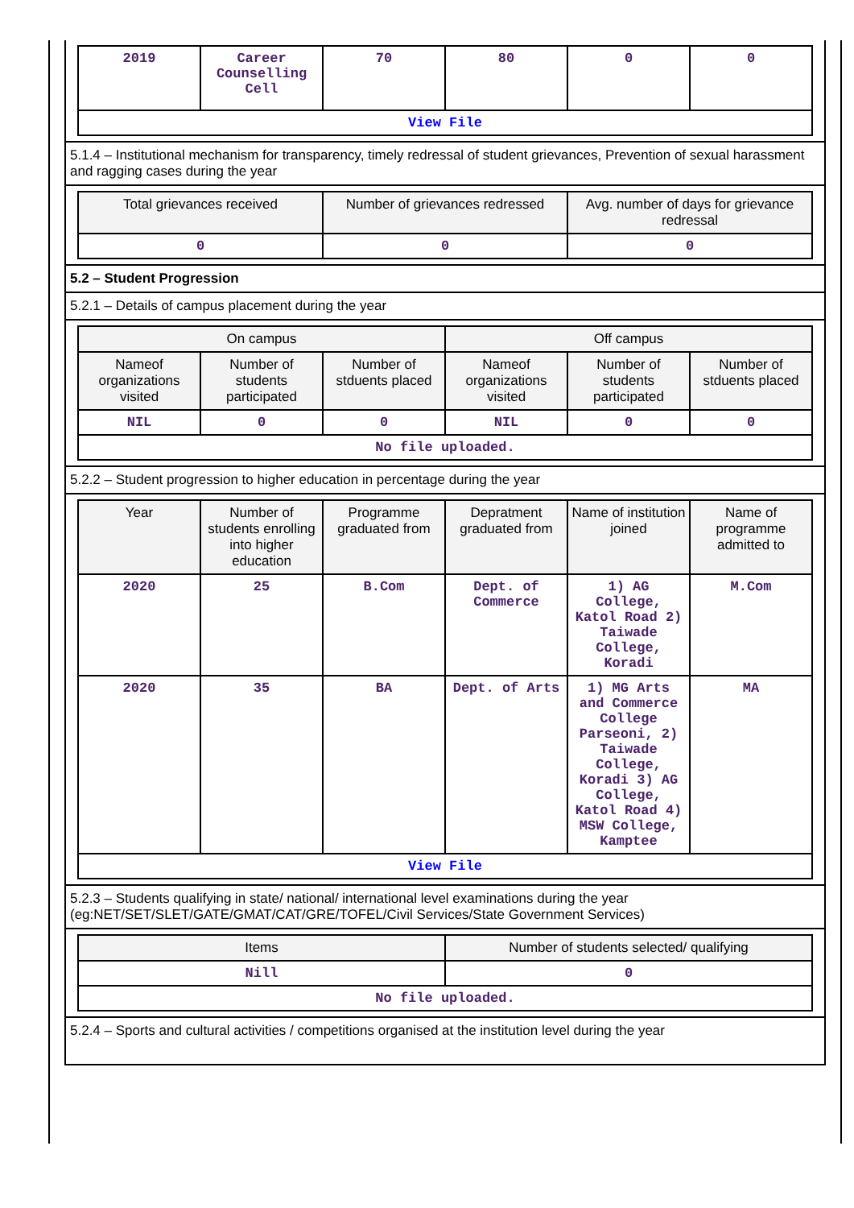| 2019 | Career Counselling Cell | 70 | 80 | 0 | 0 |
| View File | | | | | |
5.1.4 – Institutional mechanism for transparency, timely redressal of student grievances, Prevention of sexual harassment and ragging cases during the year
| Total grievances received | Number of grievances redressed | Avg. number of days for grievance redressal |
| --- | --- | --- |
| 0 | 0 | 0 |
5.2 – Student Progression
5.2.1 – Details of campus placement during the year
| On campus | | | Off campus | | |
| --- | --- | --- | --- | --- | --- |
| Nameof organizations visited | Number of students participated | Number of stduents placed | Nameof organizations visited | Number of students participated | Number of stduents placed |
| NIL | 0 | 0 | NIL | 0 | 0 |
| No file uploaded. | | | | | |
5.2.2 – Student progression to higher education in percentage during the year
| Year | Number of students enrolling into higher education | Programme graduated from | Depratment graduated from | Name of institution joined | Name of programme admitted to |
| --- | --- | --- | --- | --- | --- |
| 2020 | 25 | B.Com | Dept. of Commerce | 1) AG College, Katol Road 2) Taiwade College, Koradi | M.Com |
| 2020 | 35 | BA | Dept. of Arts | 1) MG Arts and Commerce College Parseoni, 2) Taiwade College, Koradi 3) AG College, Katol Road 4) MSW College, Kamptee | MA |
| View File | | | | | |
5.2.3 – Students qualifying in state/ national/ international level examinations during the year (eg:NET/SET/SLET/GATE/GMAT/CAT/GRE/TOFEL/Civil Services/State Government Services)
| Items | Number of students selected/ qualifying |
| --- | --- |
| Nill | 0 |
| No file uploaded. | |
5.2.4 – Sports and cultural activities / competitions organised at the institution level during the year